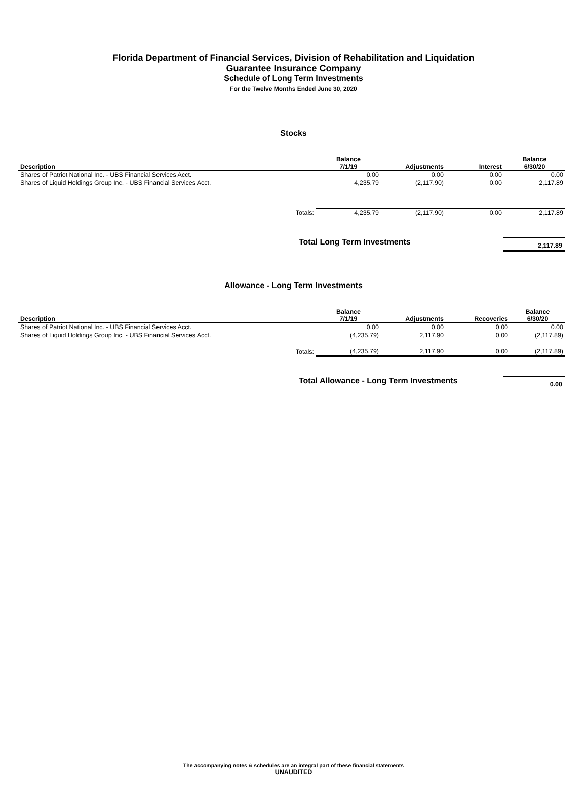Florida Department of Financial Services, Division of Rehabilitation and Liquidation
Guarantee Insurance Company
Schedule of Long Term Investments
For the Twelve Months Ended June 30, 2020
Stocks
| Description | Balance 7/1/19 | Adjustments | Interest | Balance 6/30/20 |
| --- | --- | --- | --- | --- |
| Shares of Patriot National Inc. - UBS Financial Services Acct. | 0.00 | 0.00 | 0.00 | 0.00 |
| Shares of Liquid Holdings Group Inc. - UBS Financial Services Acct. | 4,235.79 | (2,117.90) | 0.00 | 2,117.89 |
| Totals: | 4,235.79 | (2,117.90) | 0.00 | 2,117.89 |
Total Long Term Investments 2,117.89
Allowance - Long Term Investments
| Description | Balance 7/1/19 | Adjustments | Recoveries | Balance 6/30/20 |
| --- | --- | --- | --- | --- |
| Shares of Patriot National Inc. - UBS Financial Services Acct. | 0.00 | 0.00 | 0.00 | 0.00 |
| Shares of Liquid Holdings Group Inc. - UBS Financial Services Acct. | (4,235.79) | 2,117.90 | 0.00 | (2,117.89) |
| Totals: | (4,235.79) | 2,117.90 | 0.00 | (2,117.89) |
Total Allowance - Long Term Investments 0.00
The accompanying notes & schedules are an integral part of these financial statements
UNAUDITED